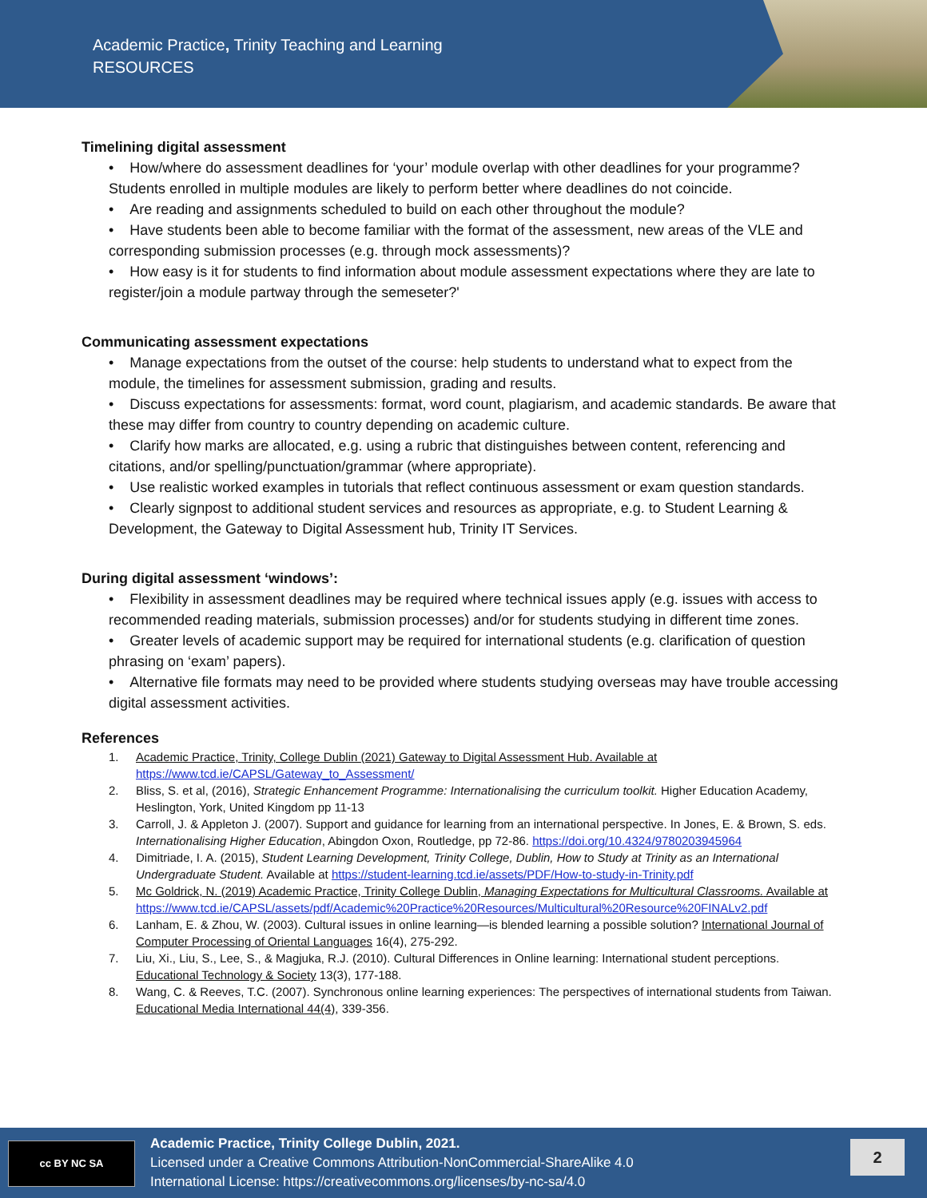Academic Practice, Trinity Teaching and Learning
RESOURCES
Timelining digital assessment
• How/where do assessment deadlines for ‘your’ module overlap with other deadlines for your programme? Students enrolled in multiple modules are likely to perform better where deadlines do not coincide.
• Are reading and assignments scheduled to build on each other throughout the module?
• Have students been able to become familiar with the format of the assessment, new areas of the VLE and corresponding submission processes (e.g. through mock assessments)?
• How easy is it for students to find information about module assessment expectations where they are late to register/join a module partway through the semeseter?'
Communicating assessment expectations
• Manage expectations from the outset of the course: help students to understand what to expect from the module, the timelines for assessment submission, grading and results.
• Discuss expectations for assessments: format, word count, plagiarism, and academic standards. Be aware that these may differ from country to country depending on academic culture.
• Clarify how marks are allocated, e.g. using a rubric that distinguishes between content, referencing and citations, and/or spelling/punctuation/grammar (where appropriate).
• Use realistic worked examples in tutorials that reflect continuous assessment or exam question standards.
• Clearly signpost to additional student services and resources as appropriate, e.g. to Student Learning & Development, the Gateway to Digital Assessment hub, Trinity IT Services.
During digital assessment ‘windows’:
• Flexibility in assessment deadlines may be required where technical issues apply (e.g. issues with access to recommended reading materials, submission processes) and/or for students studying in different time zones.
• Greater levels of academic support may be required for international students (e.g. clarification of question phrasing on ‘exam’ papers).
• Alternative file formats may need to be provided where students studying overseas may have trouble accessing digital assessment activities.
References
1. Academic Practice, Trinity, College Dublin (2021) Gateway to Digital Assessment Hub. Available at https://www.tcd.ie/CAPSL/Gateway_to_Assessment/
2. Bliss, S. et al, (2016), Strategic Enhancement Programme: Internationalising the curriculum toolkit. Higher Education Academy, Heslington, York, United Kingdom pp 11-13
3. Carroll, J. & Appleton J. (2007). Support and guidance for learning from an international perspective. In Jones, E. & Brown, S. eds. Internationalising Higher Education, Abingdon Oxon, Routledge, pp 72-86. https://doi.org/10.4324/9780203945964
4. Dimitriade, I. A. (2015), Student Learning Development, Trinity College, Dublin, How to Study at Trinity as an International Undergraduate Student. Available at https://student-learning.tcd.ie/assets/PDF/How-to-study-in-Trinity.pdf
5. Mc Goldrick, N. (2019) Academic Practice, Trinity College Dublin, Managing Expectations for Multicultural Classrooms. Available at https://www.tcd.ie/CAPSL/assets/pdf/Academic%20Practice%20Resources/Multicultural%20Resource%20FINALv2.pdf
6. Lanham, E. & Zhou, W. (2003). Cultural issues in online learning—is blended learning a possible solution? International Journal of Computer Processing of Oriental Languages 16(4), 275-292.
7. Liu, Xi., Liu, S., Lee, S., & Magjuka, R.J. (2010). Cultural Differences in Online learning: International student perceptions. Educational Technology & Society 13(3), 177-188.
8. Wang, C. & Reeves, T.C. (2007). Synchronous online learning experiences: The perspectives of international students from Taiwan. Educational Media International 44(4), 339-356.
cc BY NC SA
Academic Practice, Trinity College Dublin, 2021.
Licensed under a Creative Commons Attribution-NonCommercial-ShareAlike 4.0
International License: https://creativecommons.org/licenses/by-nc-sa/4.0
2